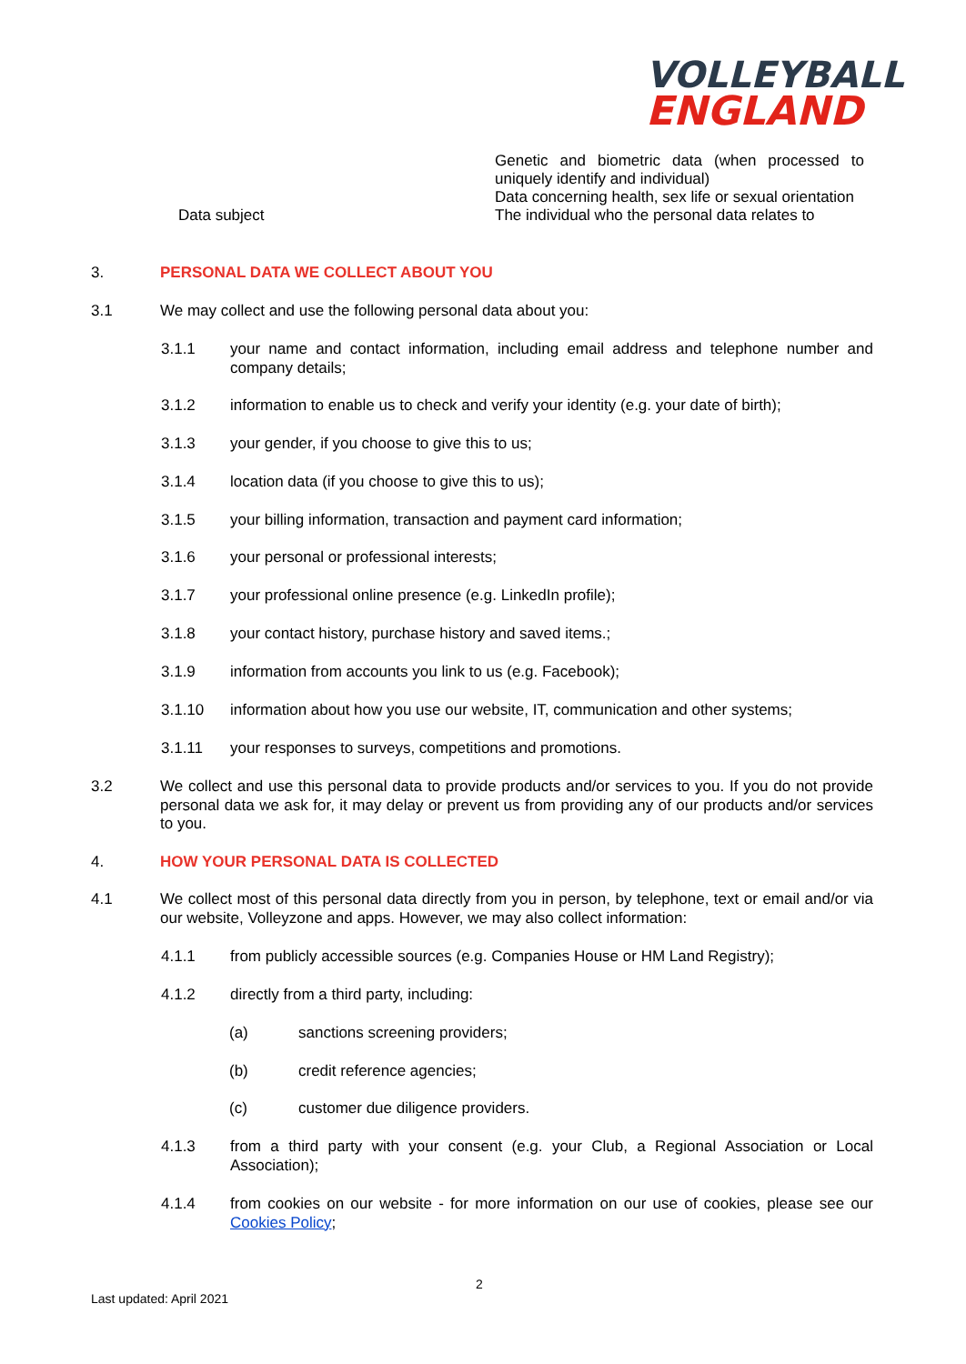VOLLEYBALL
ENGLAND
| | Genetic and biometric data (when processed to uniquely identify and individual) |
| | Data concerning health, sex life or sexual orientation |
| Data subject | The individual who the personal data relates to |
3. PERSONAL DATA WE COLLECT ABOUT YOU
3.1 We may collect and use the following personal data about you:
3.1.1 your name and contact information, including email address and telephone number and company details;
3.1.2 information to enable us to check and verify your identity (e.g. your date of birth);
3.1.3 your gender, if you choose to give this to us;
3.1.4 location data (if you choose to give this to us);
3.1.5 your billing information, transaction and payment card information;
3.1.6 your personal or professional interests;
3.1.7 your professional online presence (e.g. LinkedIn profile);
3.1.8 your contact history, purchase history and saved items.;
3.1.9 information from accounts you link to us (e.g. Facebook);
3.1.10 information about how you use our website, IT, communication and other systems;
3.1.11 your responses to surveys, competitions and promotions.
3.2 We collect and use this personal data to provide products and/or services to you. If you do not provide personal data we ask for, it may delay or prevent us from providing any of our products and/or services to you.
4. HOW YOUR PERSONAL DATA IS COLLECTED
4.1 We collect most of this personal data directly from you in person, by telephone, text or email and/or via our website, Volleyzone and apps. However, we may also collect information:
4.1.1 from publicly accessible sources (e.g. Companies House or HM Land Registry);
4.1.2 directly from a third party, including:
(a) sanctions screening providers;
(b) credit reference agencies;
(c) customer due diligence providers.
4.1.3 from a third party with your consent (e.g. your Club, a Regional Association or Local Association);
4.1.4 from cookies on our website - for more information on our use of cookies, please see our Cookies Policy;
2
Last updated: April 2021